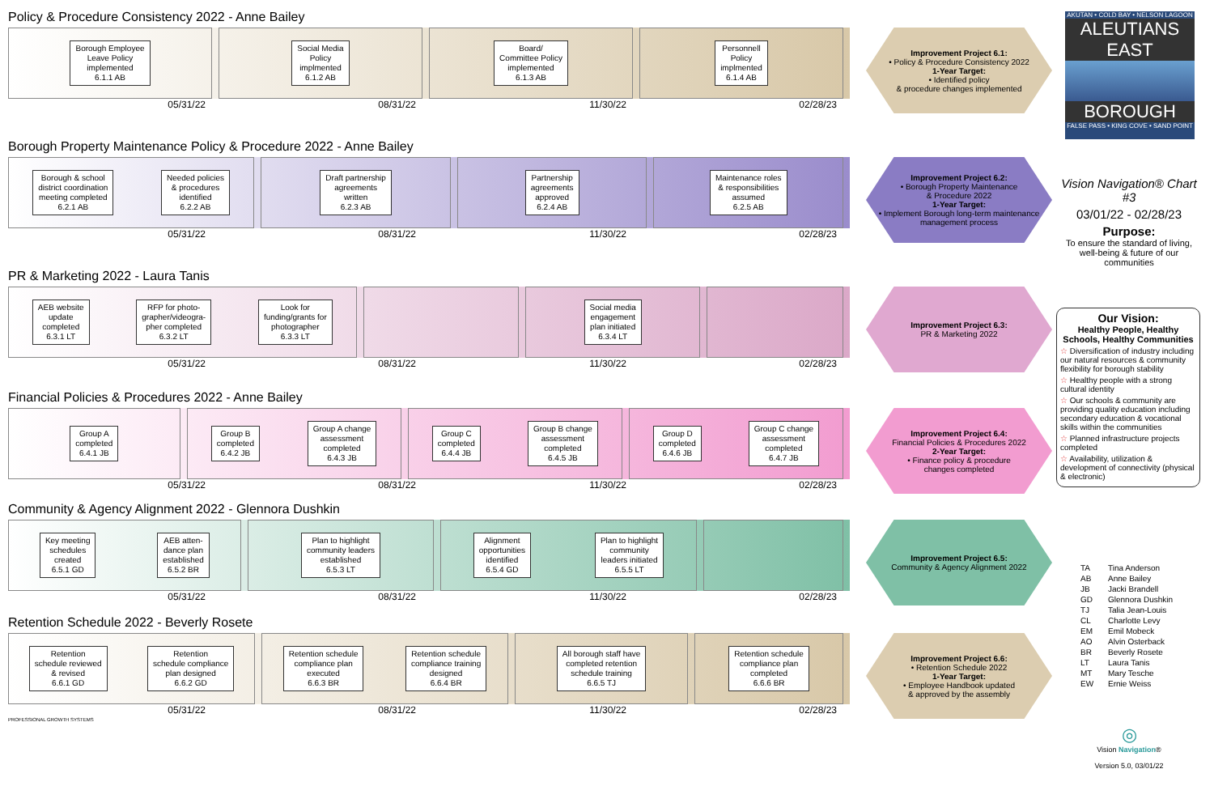Policy & Procedure Consistency 2022 - Anne Bailey
Borough Employee
Leave Policy
implemented
6.1.1 AB
Social Media
Policy
implmented
6.1.2 AB
Board/
Committee Policy
implemented
6.1.3 AB
Personnell
Policy
implmented
6.1.4 AB
05/31/22 08/31/22 11/30/22 02/28/23
Improvement Project 6.1:
• Policy & Procedure Consistency 2022
1-Year Target:
• Identified policy
& procedure changes implemented
Borough Property Maintenance Policy & Procedure 2022 - Anne Bailey
Borough & school
district coordination
meeting completed
6.2.1 AB
Needed policies
& procedures
identified
6.2.2 AB
Draft partnership
agreements
written
6.2.3 AB
Partnership
agreements
approved
6.2.4 AB
Maintenance roles
& responsibilities
assumed
6.2.5 AB
05/31/22 08/31/22 11/30/22 02/28/23
Improvement Project 6.2:
• Borough Property Maintenance
& Procedure 2022
1-Year Target:
• Implement Borough long-term maintenance management process
PR & Marketing 2022 - Laura Tanis
AEB website
update
completed
6.3.1 LT
RFP for photo-
grapher/videogra-
pher completed
6.3.2 LT
Look for
funding/grants for
photographer
6.3.3 LT
Social media
engagement
plan initiated
6.3.4 LT
05/31/22 08/31/22 11/30/22 02/28/23
Improvement Project 6.3:
PR & Marketing 2022
Financial Policies & Procedures 2022 - Anne Bailey
Group A
completed
6.4.1 JB
Group B
completed
6.4.2 JB
Group A change
assessment
completed
6.4.3 JB
Group C
completed
6.4.4 JB
Group B change
assessment
completed
6.4.5 JB
Group D
completed
6.4.6 JB
Group C change
assessment
completed
6.4.7 JB
05/31/22 08/31/22 11/30/22 02/28/23
Improvement Project 6.4:
Financial Policies & Procedures 2022
2-Year Target:
• Finance policy & procedure
changes completed
Community & Agency Alignment 2022 - Glennora Dushkin
Key meeting
schedules
created
6.5.1 GD
AEB atten-
dance plan
established
6.5.2 BR
Plan to highlight
community leaders
established
6.5.3 LT
Alignment
opportunities
identified
6.5.4 GD
Plan to highlight
community
leaders initiated
6.5.5 LT
05/31/22 08/31/22 11/30/22 02/28/23
Improvement Project 6.5:
Community & Agency Alignment 2022
Retention Schedule 2022 - Beverly Rosete
Retention
schedule reviewed
& revised
6.6.1 GD
Retention
schedule compliance
plan designed
6.6.2 GD
Retention schedule
compliance plan
executed
6.6.3 BR
Retention schedule
compliance training
designed
6.6.4 BR
All borough staff have
completed retention
schedule training
6.6.5 TJ
Retention schedule
compliance plan
completed
6.6.6 BR
05/31/22 08/31/22 11/30/22 02/28/23
Improvement Project 6.6:
• Retention Schedule 2022
1-Year Target:
• Employee Handbook updated
& approved by the assembly
PROFESSIONAL GROWTH SYSTEMS
AKUTAN • COLD BAY • NELSON LAGOON
ALEUTIANS EAST
BOROUGH
FALSE PASS • KING COVE • SAND POINT
Vision Navigation® Chart #3
03/01/22 - 02/28/23
Purpose:
To ensure the standard of living, well-being & future of our communities
Our Vision:
Healthy People, Healthy Schools, Healthy Communities
☆ Diversification of industry including our natural resources & community flexibility for borough stability
☆ Healthy people with a strong cultural identity
☆ Our schools & community are providing quality education including secondary education & vocational skills within the communities
☆ Planned infrastructure projects completed
☆ Availability, utilization & development of connectivity (physical & electronic)
TA Tina Anderson AB Anne Bailey JB Jacki Brandell GD Glennora Dushkin TJ Talia Jean-Louis CL Charlotte Levy EM Emil Mobeck AO Alvin Osterback BR Beverly Rosete LT Laura Tanis MT Mary Tesche EW Ernie Weiss
◎
Vision Navigation®
Version 5.0, 03/01/22